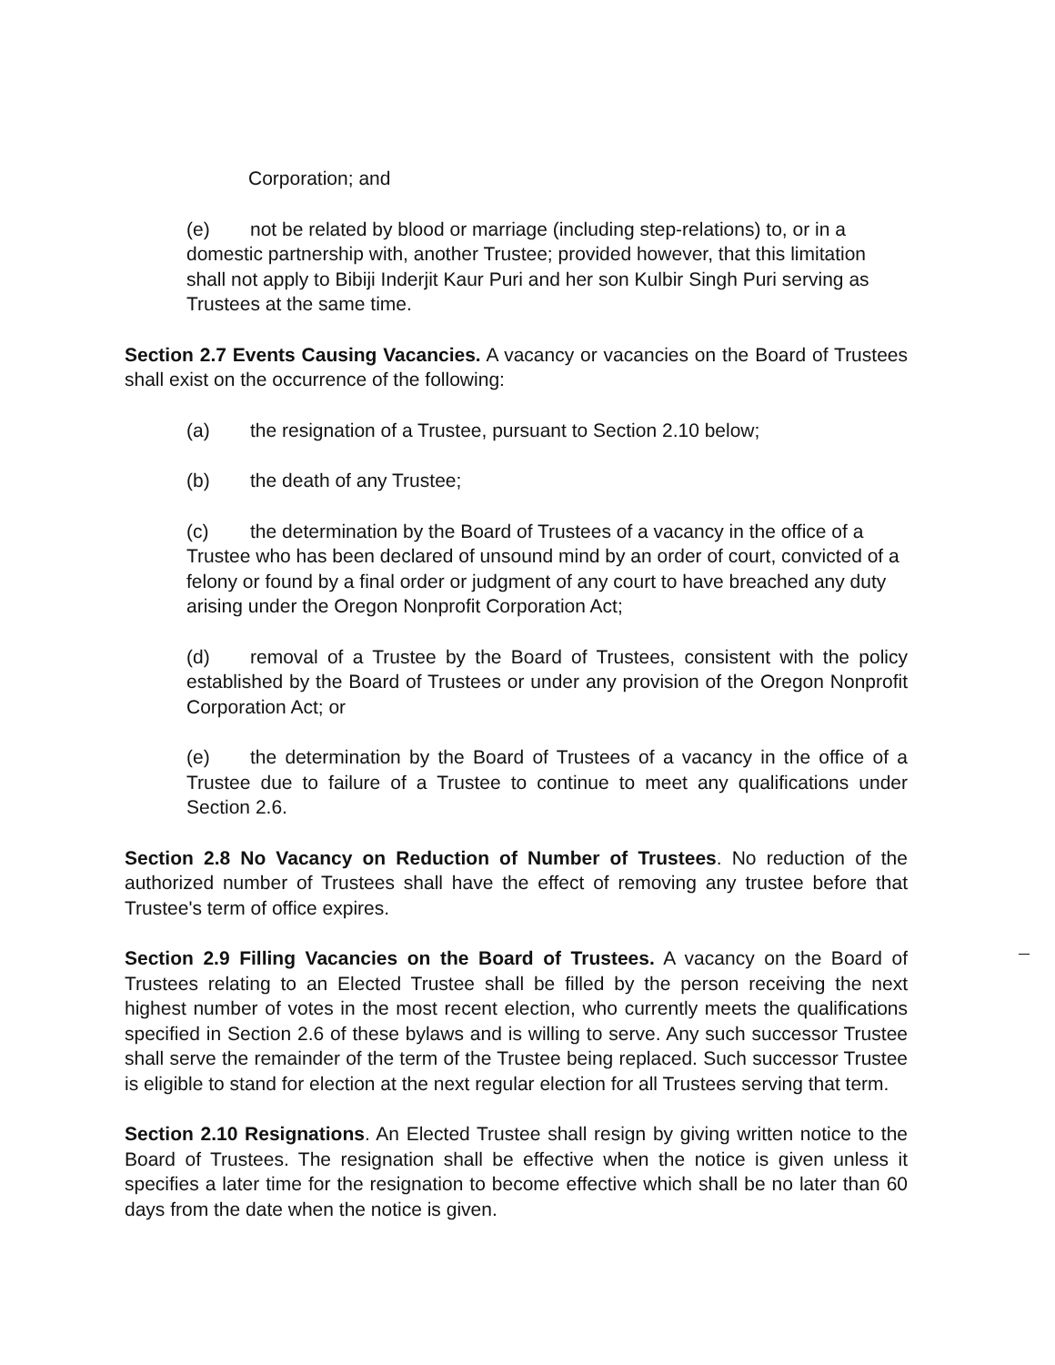Corporation; and
(e) not be related by blood or marriage (including step-relations) to, or in a domestic partnership with, another Trustee; provided however, that this limitation shall not apply to Bibiji Inderjit Kaur Puri and her son Kulbir Singh Puri serving as Trustees at the same time.
Section 2.7 Events Causing Vacancies. A vacancy or vacancies on the Board of Trustees shall exist on the occurrence of the following:
(a) the resignation of a Trustee, pursuant to Section 2.10 below;
(b) the death of any Trustee;
(c) the determination by the Board of Trustees of a vacancy in the office of a Trustee who has been declared of unsound mind by an order of court, convicted of a felony or found by a final order or judgment of any court to have breached any duty arising under the Oregon Nonprofit Corporation Act;
(d) removal of a Trustee by the Board of Trustees, consistent with the policy established by the Board of Trustees or under any provision of the Oregon Nonprofit Corporation Act; or
(e) the determination by the Board of Trustees of a vacancy in the office of a Trustee due to failure of a Trustee to continue to meet any qualifications under Section 2.6.
Section 2.8 No Vacancy on Reduction of Number of Trustees. No reduction of the authorized number of Trustees shall have the effect of removing any trustee before that Trustee's term of office expires.
Section 2.9 Filling Vacancies on the Board of Trustees. A vacancy on the Board of Trustees relating to an Elected Trustee shall be filled by the person receiving the next highest number of votes in the most recent election, who currently meets the qualifications specified in Section 2.6 of these bylaws and is willing to serve. Any such successor Trustee shall serve the remainder of the term of the Trustee being replaced. Such successor Trustee is eligible to stand for election at the next regular election for all Trustees serving that term.
Section 2.10 Resignations. An Elected Trustee shall resign by giving written notice to the Board of Trustees. The resignation shall be effective when the notice is given unless it specifies a later time for the resignation to become effective which shall be no later than 60 days from the date when the notice is given.